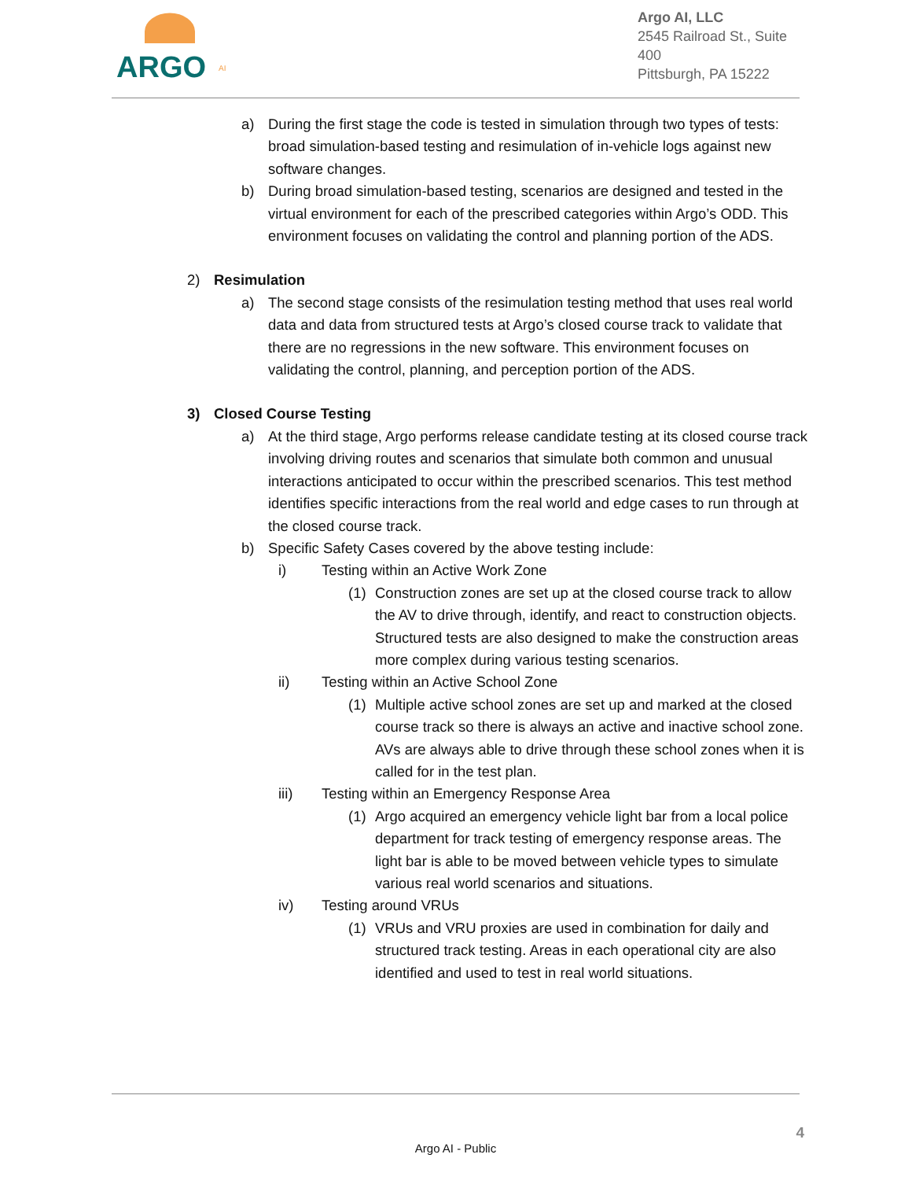ARGO
AI
Argo AI, LLC
2545 Railroad St., Suite 400
Pittsburgh, PA 15222
a) During the first stage the code is tested in simulation through two types of tests: broad simulation-based testing and resimulation of in-vehicle logs against new software changes.
b) During broad simulation-based testing, scenarios are designed and tested in the virtual environment for each of the prescribed categories within Argo’s ODD. This environment focuses on validating the control and planning portion of the ADS.
2) Resimulation
a) The second stage consists of the resimulation testing method that uses real world data and data from structured tests at Argo’s closed course track to validate that there are no regressions in the new software. This environment focuses on validating the control, planning, and perception portion of the ADS.
3) Closed Course Testing
a) At the third stage, Argo performs release candidate testing at its closed course track involving driving routes and scenarios that simulate both common and unusual interactions anticipated to occur within the prescribed scenarios. This test method identifies specific interactions from the real world and edge cases to run through at the closed course track.
b) Specific Safety Cases covered by the above testing include:
i) Testing within an Active Work Zone
(1) Construction zones are set up at the closed course track to allow the AV to drive through, identify, and react to construction objects. Structured tests are also designed to make the construction areas more complex during various testing scenarios.
ii) Testing within an Active School Zone
(1) Multiple active school zones are set up and marked at the closed course track so there is always an active and inactive school zone. AVs are always able to drive through these school zones when it is called for in the test plan.
iii) Testing within an Emergency Response Area
(1) Argo acquired an emergency vehicle light bar from a local police department for track testing of emergency response areas. The light bar is able to be moved between vehicle types to simulate various real world scenarios and situations.
iv) Testing around VRUs
(1) VRUs and VRU proxies are used in combination for daily and structured track testing. Areas in each operational city are also identified and used to test in real world situations.
4
Argo AI - Public